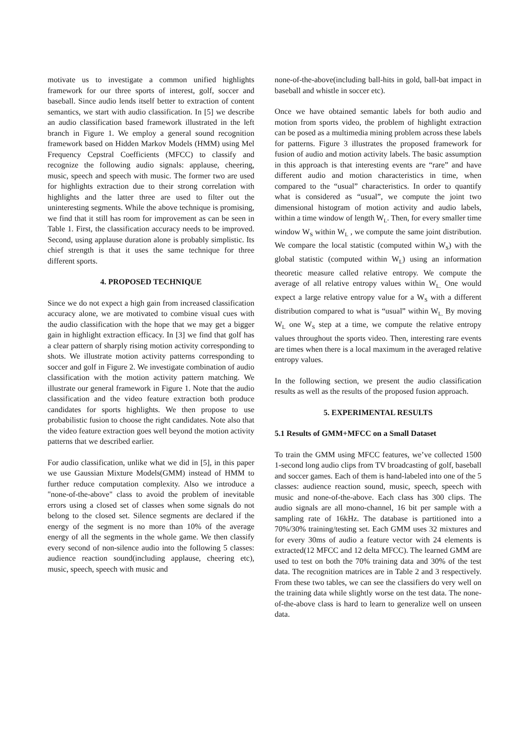motivate us to investigate a common unified highlights framework for our three sports of interest, golf, soccer and baseball. Since audio lends itself better to extraction of content semantics, we start with audio classification. In [5] we describe an audio classification based framework illustrated in the left branch in Figure 1. We employ a general sound recognition framework based on Hidden Markov Models (HMM) using Mel Frequency Cepstral Coefficients (MFCC) to classify and recognize the following audio signals: applause, cheering, music, speech and speech with music. The former two are used for highlights extraction due to their strong correlation with highlights and the latter three are used to filter out the uninteresting segments. While the above technique is promising, we find that it still has room for improvement as can be seen in Table 1. First, the classification accuracy needs to be improved. Second, using applause duration alone is probably simplistic. Its chief strength is that it uses the same technique for three different sports.
4. PROPOSED TECHNIQUE
Since we do not expect a high gain from increased classification accuracy alone, we are motivated to combine visual cues with the audio classification with the hope that we may get a bigger gain in highlight extraction efficacy. In [3] we find that golf has a clear pattern of sharply rising motion activity corresponding to shots. We illustrate motion activity patterns corresponding to soccer and golf in Figure 2. We investigate combination of audio classification with the motion activity pattern matching. We illustrate our general framework in Figure 1. Note that the audio classification and the video feature extraction both produce candidates for sports highlights. We then propose to use probabilistic fusion to choose the right candidates. Note also that the video feature extraction goes well beyond the motion activity patterns that we described earlier.
For audio classification, unlike what we did in [5], in this paper we use Gaussian Mixture Models(GMM) instead of HMM to further reduce computation complexity. Also we introduce a "none-of-the-above" class to avoid the problem of inevitable errors using a closed set of classes when some signals do not belong to the closed set. Silence segments are declared if the energy of the segment is no more than 10% of the average energy of all the segments in the whole game. We then classify every second of non-silence audio into the following 5 classes: audience reaction sound(including applause, cheering etc), music, speech, speech with music and
none-of-the-above(including ball-hits in gold, ball-bat impact in baseball and whistle in soccer etc).
Once we have obtained semantic labels for both audio and motion from sports video, the problem of highlight extraction can be posed as a multimedia mining problem across these labels for patterns. Figure 3 illustrates the proposed framework for fusion of audio and motion activity labels. The basic assumption in this approach is that interesting events are “rare” and have different audio and motion characteristics in time, when compared to the “usual” characteristics. In order to quantify what is considered as “usual”, we compute the joint two dimensional histogram of motion activity and audio labels, within a time window of length W<sub>L</sub>. Then, for every smaller time window W<sub>S</sub> within W<sub>L</sub> , we compute the same joint distribution. We compare the local statistic (computed within W<sub>S</sub>) with the global statistic (computed within W<sub>L</sub>) using an information theoretic measure called relative entropy. We compute the average of all relative entropy values within W<sub>L.</sub> One would expect a large relative entropy value for a W<sub>S</sub> with a different distribution compared to what is “usual” within W<sub>L.</sub> By moving W<sub>L</sub> one W<sub>S</sub> step at a time, we compute the relative entropy values throughout the sports video. Then, interesting rare events are times when there is a local maximum in the averaged relative entropy values.
In the following section, we present the audio classification results as well as the results of the proposed fusion approach.
5. EXPERIMENTAL RESULTS
5.1 Results of GMM+MFCC on a Small Dataset
To train the GMM using MFCC features, we’ve collected 1500 1-second long audio clips from TV broadcasting of golf, baseball and soccer games. Each of them is hand-labeled into one of the 5 classes: audience reaction sound, music, speech, speech with music and none-of-the-above. Each class has 300 clips. The audio signals are all mono-channel, 16 bit per sample with a sampling rate of 16kHz. The database is partitioned into a 70%/30% training/testing set. Each GMM uses 32 mixtures and for every 30ms of audio a feature vector with 24 elements is extracted(12 MFCC and 12 delta MFCC). The learned GMM are used to test on both the 70% training data and 30% of the test data. The recognition matrices are in Table 2 and 3 respectively. From these two tables, we can see the classifiers do very well on the training data while slightly worse on the test data. The none-of-the-above class is hard to learn to generalize well on unseen data.